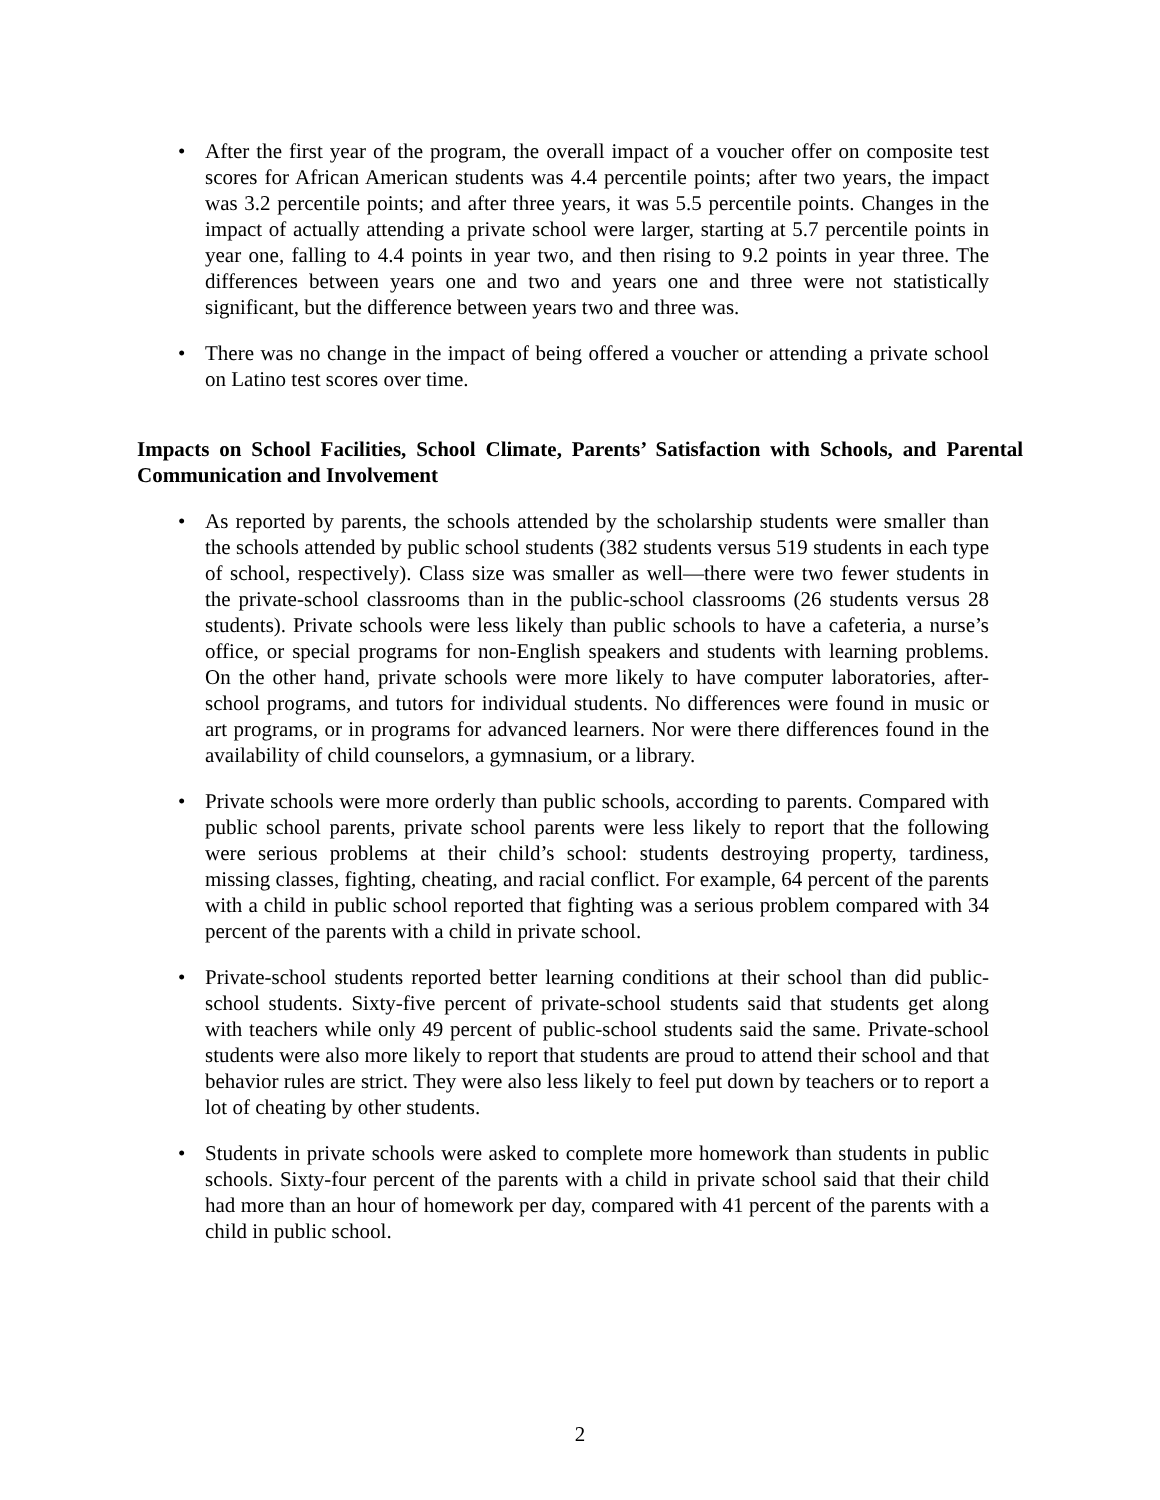• After the first year of the program, the overall impact of a voucher offer on composite test scores for African American students was 4.4 percentile points; after two years, the impact was 3.2 percentile points; and after three years, it was 5.5 percentile points. Changes in the impact of actually attending a private school were larger, starting at 5.7 percentile points in year one, falling to 4.4 points in year two, and then rising to 9.2 points in year three. The differences between years one and two and years one and three were not statistically significant, but the difference between years two and three was.
• There was no change in the impact of being offered a voucher or attending a private school on Latino test scores over time.
Impacts on School Facilities, School Climate, Parents’ Satisfaction with Schools, and Parental Communication and Involvement
• As reported by parents, the schools attended by the scholarship students were smaller than the schools attended by public school students (382 students versus 519 students in each type of school, respectively). Class size was smaller as well—there were two fewer students in the private-school classrooms than in the public-school classrooms (26 students versus 28 students). Private schools were less likely than public schools to have a cafeteria, a nurse’s office, or special programs for non-English speakers and students with learning problems. On the other hand, private schools were more likely to have computer laboratories, after-school programs, and tutors for individual students. No differences were found in music or art programs, or in programs for advanced learners. Nor were there differences found in the availability of child counselors, a gymnasium, or a library.
• Private schools were more orderly than public schools, according to parents. Compared with public school parents, private school parents were less likely to report that the following were serious problems at their child’s school: students destroying property, tardiness, missing classes, fighting, cheating, and racial conflict. For example, 64 percent of the parents with a child in public school reported that fighting was a serious problem compared with 34 percent of the parents with a child in private school.
• Private-school students reported better learning conditions at their school than did public-school students. Sixty-five percent of private-school students said that students get along with teachers while only 49 percent of public-school students said the same. Private-school students were also more likely to report that students are proud to attend their school and that behavior rules are strict. They were also less likely to feel put down by teachers or to report a lot of cheating by other students.
• Students in private schools were asked to complete more homework than students in public schools. Sixty-four percent of the parents with a child in private school said that their child had more than an hour of homework per day, compared with 41 percent of the parents with a child in public school.
2